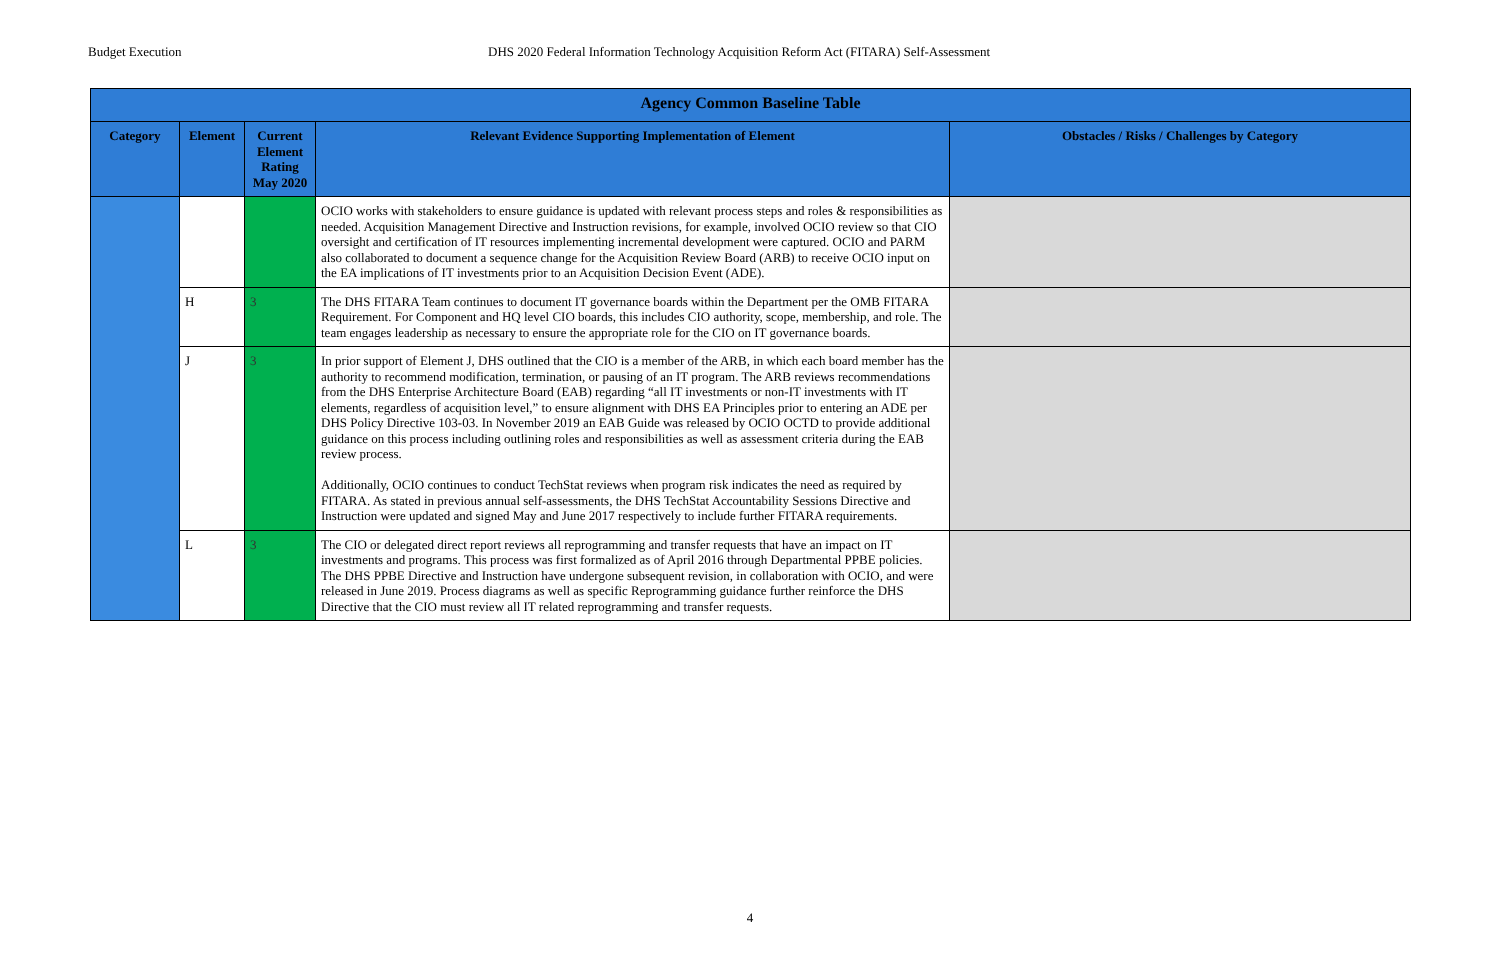Budget Execution DHS 2020 Federal Information Technology Acquisition Reform Act (FITARA) Self-Assessment
| Agency Common Baseline Table | | | | |
| --- | --- | --- | --- | --- |
| Category | Element | Current Element Rating May 2020 | Relevant Evidence Supporting Implementation of Element | Obstacles / Risks / Challenges by Category |
| | | | OCIO works with stakeholders to ensure guidance is updated with relevant process steps and roles & responsibilities as needed. Acquisition Management Directive and Instruction revisions, for example, involved OCIO review so that CIO oversight and certification of IT resources implementing incremental development were captured. OCIO and PARM also collaborated to document a sequence change for the Acquisition Review Board (ARB) to receive OCIO input on the EA implications of IT investments prior to an Acquisition Decision Event (ADE). | |
| | H | 3 | The DHS FITARA Team continues to document IT governance boards within the Department per the OMB FITARA Requirement. For Component and HQ level CIO boards, this includes CIO authority, scope, membership, and role. The team engages leadership as necessary to ensure the appropriate role for the CIO on IT governance boards. | |
| | J | 3 | In prior support of Element J, DHS outlined that the CIO is a member of the ARB, in which each board member has the authority to recommend modification, termination, or pausing of an IT program. The ARB reviews recommendations from the DHS Enterprise Architecture Board (EAB) regarding “all IT investments or non-IT investments with IT elements, regardless of acquisition level,” to ensure alignment with DHS EA Principles prior to entering an ADE per DHS Policy Directive 103-03. In November 2019 an EAB Guide was released by OCIO OCTD to provide additional guidance on this process including outlining roles and responsibilities as well as assessment criteria during the EAB review process. Additionally, OCIO continues to conduct TechStat reviews when program risk indicates the need as required by FITARA. As stated in previous annual self-assessments, the DHS TechStat Accountability Sessions Directive and Instruction were updated and signed May and June 2017 respectively to include further FITARA requirements. | |
| | L | 3 | The CIO or delegated direct report reviews all reprogramming and transfer requests that have an impact on IT investments and programs. This process was first formalized as of April 2016 through Departmental PPBE policies. The DHS PPBE Directive and Instruction have undergone subsequent revision, in collaboration with OCIO, and were released in June 2019. Process diagrams as well as specific Reprogramming guidance further reinforce the DHS Directive that the CIO must review all IT related reprogramming and transfer requests. | |
4